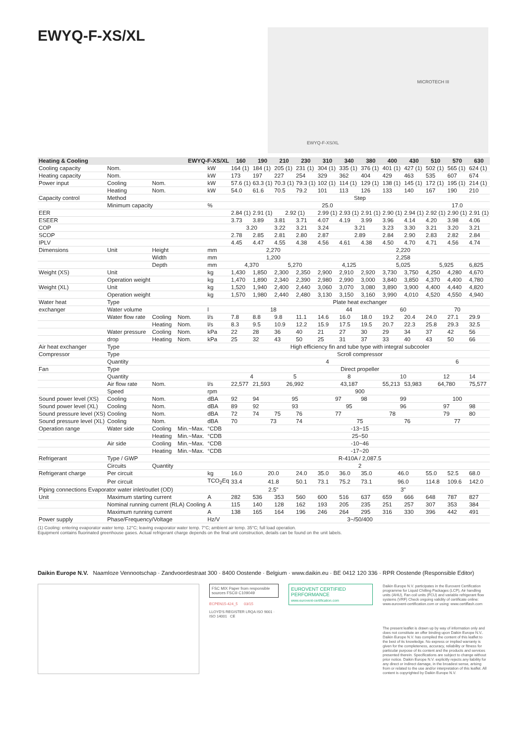EWYQ-F-XS/XL
EWYQ-F-XS/XL
MICROTECH III
| Heating & Cooling | | | EWYQ-F-XS/XL | | 160 | 190 | 210 | 230 | 310 | 340 | 380 | 400 | 430 | 510 | 570 | 630 |
| --- | --- | --- | --- | --- | --- | --- | --- | --- | --- | --- | --- | --- | --- | --- | --- | --- |
| Cooling capacity | Nom. | | | kW | 164 (1) | 184 (1) | 205 (1) | 231 (1) | 304 (1) | 335 (1) | 376 (1) | 401 (1) | 427 (1) | 502 (1) | 565 (1) | 624 (1) |
| Heating capacity | Nom. | | | kW | 173 | 197 | 227 | 254 | 329 | 362 | 404 | 429 | 463 | 535 | 607 | 674 |
| Power input | Cooling | Nom. | | kW | 57.6 (1) | 63.3 (1) | 70.3 (1) | 79.3 (1) | 102 (1) | 114 (1) | 129 (1) | 138 (1) | 145 (1) | 172 (1) | 195 (1) | 214 (1) |
| | Heating | Nom. | | kW | 54.0 | 61.6 | 70.5 | 79.2 | 101 | 113 | 126 | 133 | 140 | 167 | 190 | 210 |
| Capacity control | Method | | | | Step | | | | | | | | | | | |
| | Minimum capacity | | | % | 25.0 | | | | | | | | | 17.0 | | |
| EER | | | | | 2.84 (1) | 2.91 (1) | 2.92 (1) | | 2.99 (1) | 2.93 (1) | 2.91 (1) | 2.90 (1) | 2.94 (1) | 2.92 (1) | 2.90 (1) | 2.91 (1) |
| ESEER | | | | | 3.73 | 3.89 | 3.81 | 3.71 | 4.07 | 4.19 | 3.99 | 3.96 | 4.14 | 4.20 | 3.98 | 4.06 |
| COP | | | | | 3.20 | | 3.22 | 3.21 | 3.24 | 3.21 | | 3.23 | 3.30 | 3.21 | 3.20 | 3.21 |
| SCOP | | | | | 2.78 | 2.85 | 2.81 | 2.80 | 2.87 | 2.89 | | 2.84 | 2.90 | 2.83 | 2.82 | 2.84 |
| IPLV | | | | | 4.45 | 4.47 | 4.55 | 4.38 | 4.56 | 4.61 | 4.38 | 4.50 | 4.70 | 4.71 | 4.56 | 4.74 |
| Dimensions | Unit | Height | | mm | 2,270 | | | | 2,220 | | | | | | | |
| | | Width | | mm | 1,200 | | | | 2,258 | | | | | | | |
| | | Depth | | mm | 4,370 | | 5,270 | | 4,125 | | | 5,025 | | 5,925 | | 6,825 |
| Weight (XS) | Unit | | | kg | 1,430 | 1,850 | 2,300 | 2,350 | 2,900 | 2,910 | 2,920 | 3,730 | 3,750 | 4,250 | 4,280 | 4,670 |
| | Operation weight | | | kg | 1,470 | 1,890 | 2,340 | 2,390 | 2,980 | 2,990 | 3,000 | 3,840 | 3,850 | 4,370 | 4,400 | 4,780 |
| Weight (XL) | Unit | | | kg | 1,520 | 1,940 | 2,400 | 2,440 | 3,060 | 3,070 | 3,080 | 3,890 | 3,900 | 4,400 | 4,440 | 4,820 |
| | Operation weight | | | kg | 1,570 | 1,980 | 2,440 | 2,480 | 3,130 | 3,150 | 3,160 | 3,990 | 4,010 | 4,520 | 4,550 | 4,940 |
| Water heat | Type | | | | Plate heat exchanger | | | | | | | | | | | |
| exchanger | Water volume | | | l | 18 | | | | 44 | | | 60 | | 70 | | |
| | Water flow rate | Cooling | Nom. | l/s | 7.8 | 8.8 | 9.8 | 11.1 | 14.6 | 16.0 | 18.0 | 19.2 | 20.4 | 24.0 | 27.1 | 29.9 |
| | | Heating | Nom. | l/s | 8.3 | 9.5 | 10.9 | 12.2 | 15.9 | 17.5 | 19.5 | 20.7 | 22.3 | 25.8 | 29.3 | 32.5 |
| | Water pressure | Cooling | Nom. | kPa | 22 | 28 | 36 | 40 | 21 | 27 | 30 | 29 | 34 | 37 | 42 | 56 |
| | drop | Heating | Nom. | kPa | 25 | 32 | 43 | 50 | 25 | 31 | 37 | 33 | 40 | 43 | 50 | 66 |
| Air heat exchanger | Type | | | | High efficiency fin and tube type with integral subcooler | | | | | | | | | | | |
| Compressor | Type | | | | Scroll compressor | | | | | | | | | | | |
| | Quantity | | | | 4 | | | | | | | | | 6 | | |
| Fan | Type | | | | Direct propeller | | | | | | | | | | | |
| | Quantity | | | | 4 | | 5 | | 8 | | | 10 | | 12 | | 14 |
| | Air flow rate | Nom. | | l/s | 22,577 | 21,593 | 26,992 | | 43,187 | | | 55,213 | 53,983 | 64,780 | | 75,577 |
| | Speed | | | rpm | 900 | | | | | | | | | | | |
| Sound power level (XS) | Cooling | Nom. | | dBA | 92 | 94 | 95 | | 97 | | 98 | 99 | | 100 | | |
| Sound power level (XL) | Cooling | Nom. | | dBA | 89 | 92 | 93 | | 95 | | | 96 | | 97 | | 98 |
| Sound pressure level (XS) | Cooling | Nom. | | dBA | 72 | 74 | 75 | 76 | 77 | | 78 | | | 79 | | 80 |
| Sound pressure level (XL) | Cooling | Nom. | | dBA | 70 | 73 | | 74 | 75 | | | | 76 | 77 | | |
| Operation range | Water side | Cooling | Min.~Max. | °CDB | -13~15 | | | | | | | | | | | |
| | | Heating | Min.~Max. | °CDB | 25~50 | | | | | | | | | | | |
| | Air side | Cooling | Min.~Max. | °CDB | -10~46 | | | | | | | | | | | |
| | | Heating | Min.~Max. | °CDB | -17~20 | | | | | | | | | | | |
| Refrigerant | Type / GWP | | | | R-410A / 2,087.5 | | | | | | | | | | | |
| | Circuits | Quantity | | | 2 | | | | | | | | | | | |
| Refrigerant charge | Per circuit | | | kg | 16.0 | 20.0 | | 24.0 | 35.0 | 36.0 | 35.0 | 46.0 | | 55.0 | 52.5 | 68.0 |
| | Per circuit | | | TCO<sub>2</sub>Eq | 33.4 | 41.8 | | 50.1 | 73.1 | 75.2 | 73.1 | 96.0 | | 114.8 | 109.6 | 142.0 |
| Piping connections Evaporator water inlet/outlet (OD) | | | | | 2.5" | | | | 3" | | | | | | | |
| Unit | Maximum starting current | | | A | 282 | 536 | 353 | 560 | 600 | 516 | 637 | 659 | 666 | 648 | 787 | 827 |
| | Nominal running current (RLA) Cooling | | | A | 115 | 140 | 128 | 162 | 193 | 205 | 235 | 251 | 257 | 307 | 353 | 384 |
| | Maximum running current | | | A | 138 | 165 | 164 | 196 | 246 | 264 | 295 | 316 | 330 | 396 | 442 | 491 |
| Power supply | Phase/Frequency/Voltage | | | Hz/V | 3~/50/400 | | | | | | | | | | | |
(1) Cooling: entering evaporator water temp. 12°C; leaving evaporator water temp. 7°C; ambient air temp. 35°C; full load operation.
Equipment contains fluorinated greenhouse gases. Actual refrigerant charge depends on the final unit construction, details can be found on the unit labels.
Daikin Europe N.V. Naamloze Vennootschap · Zandvoordestraat 300 · 8400 Oostende · Belgium · www.daikin.eu · BE 0412 120 336 · RPR Oostende (Responsible Editor)
FSC MIX Paper from responsible sources FSC® C109049
ECPEN15-424_5 03/15
LLOYD'S REGISTER LRQA ISO 9001 · ISO 14001 CE
EUROVENT CERTIFIED PERFORMANCE
www.eurovent-certification.com
Daikin Europe N.V. participates in the Eurovent Certification programme for Liquid Chilling Packages (LCP), Air handling units (AHU), Fan coil units (FCU) and variable refrigerant flow systems (VRF) Check ongoing validity of certificate online: www.eurovent-certification.com or using: www.certiflash.com
The present leaflet is drawn up by way of information only and does not constitute an offer binding upon Daikin Europe N.V.. Daikin Europe N.V. has compiled the content of this leaflet to the best of its knowledge. No express or implied warranty is given for the completeness, accuracy, reliability or fitness for particular purpose of its content and the products and services presented therein. Specifications are subject to change without prior notice. Daikin Europe N.V. explicitly rejects any liability for any direct or indirect damage, in the broadest sense, arising from or related to the use and/or interpretation of this leaflet. All content is copyrighted by Daikin Europe N.V.